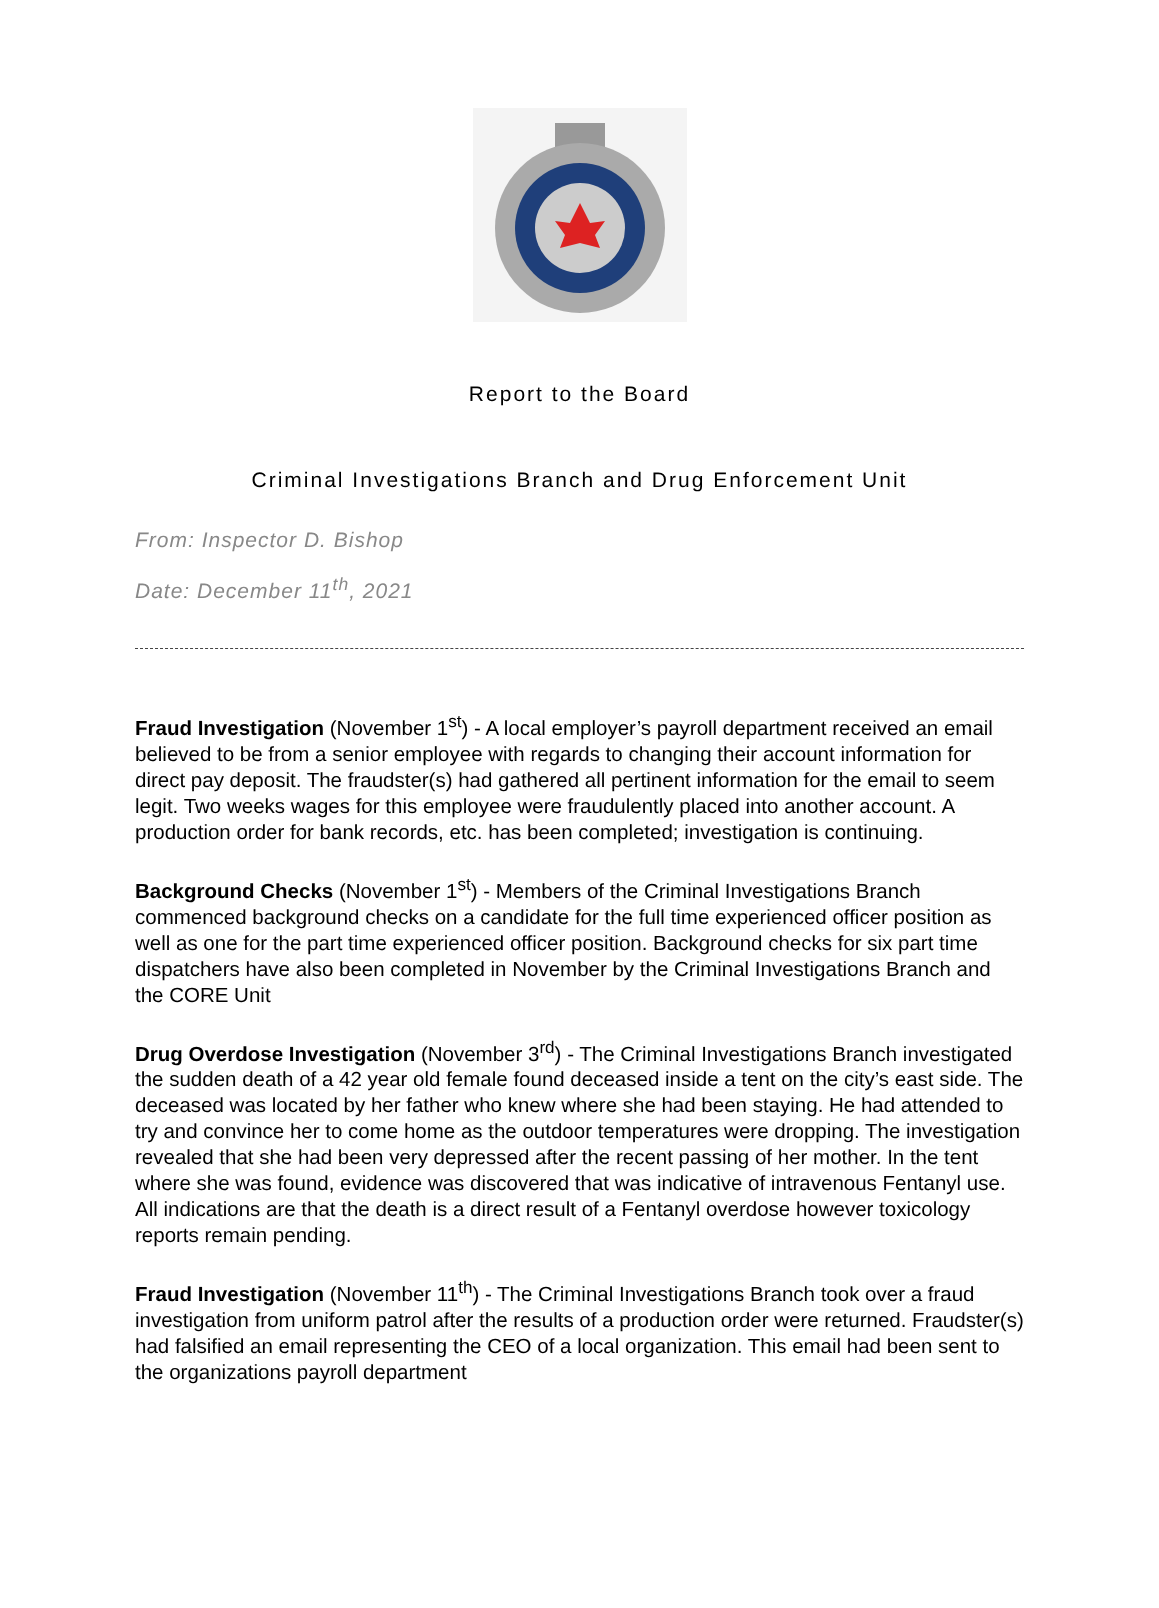Report to the Board
Criminal Investigations Branch and Drug Enforcement Unit
From: Inspector D. Bishop
Date: December 11<sup>th</sup>, 2021
Fraud Investigation (November 1<sup>st</sup>) - A local employer’s payroll department received an email believed to be from a senior employee with regards to changing their account information for direct pay deposit. The fraudster(s) had gathered all pertinent information for the email to seem legit. Two weeks wages for this employee were fraudulently placed into another account. A production order for bank records, etc. has been completed; investigation is continuing.
Background Checks (November 1<sup>st</sup>) - Members of the Criminal Investigations Branch commenced background checks on a candidate for the full time experienced officer position as well as one for the part time experienced officer position. Background checks for six part time dispatchers have also been completed in November by the Criminal Investigations Branch and the CORE Unit
Drug Overdose Investigation (November 3<sup>rd</sup>) - The Criminal Investigations Branch investigated the sudden death of a 42 year old female found deceased inside a tent on the city’s east side. The deceased was located by her father who knew where she had been staying. He had attended to try and convince her to come home as the outdoor temperatures were dropping. The investigation revealed that she had been very depressed after the recent passing of her mother. In the tent where she was found, evidence was discovered that was indicative of intravenous Fentanyl use. All indications are that the death is a direct result of a Fentanyl overdose however toxicology reports remain pending.
Fraud Investigation (November 11<sup>th</sup>) - The Criminal Investigations Branch took over a fraud investigation from uniform patrol after the results of a production order were returned. Fraudster(s) had falsified an email representing the CEO of a local organization. This email had been sent to the organizations payroll department